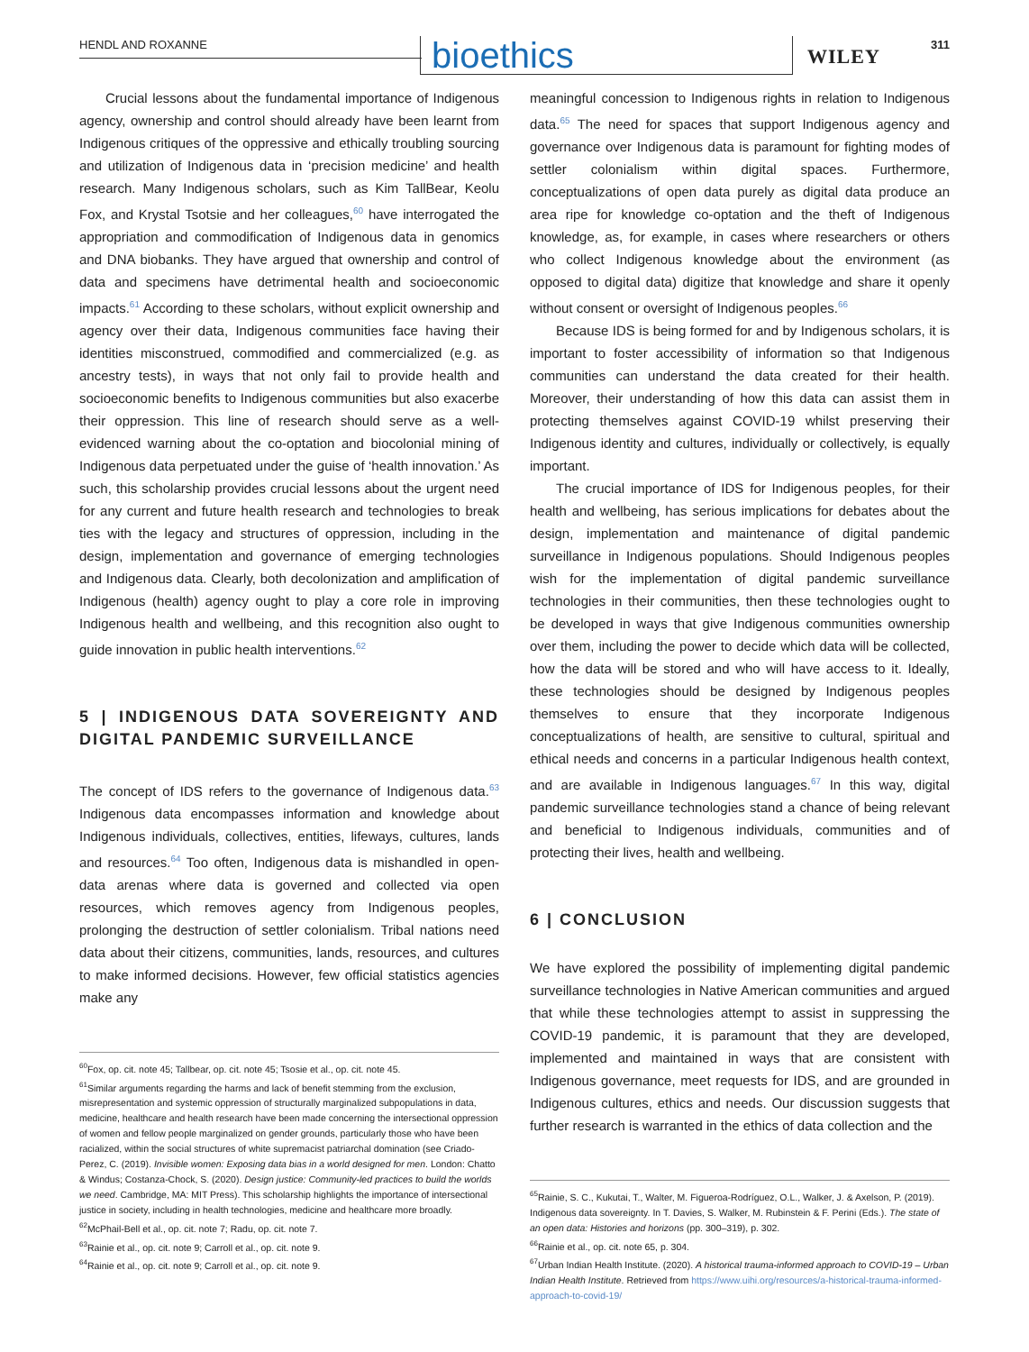HENDL AND ROXANNE bioethics WILEY
311
Crucial lessons about the fundamental importance of Indigenous agency, ownership and control should already have been learnt from Indigenous critiques of the oppressive and ethically troubling sourcing and utilization of Indigenous data in ‘precision medicine’ and health research. Many Indigenous scholars, such as Kim TallBear, Keolu Fox, and Krystal Tsotsie and her colleagues,<sup>60</sup> have interrogated the appropriation and commodification of Indigenous data in genomics and DNA biobanks. They have argued that ownership and control of data and specimens have detrimental health and socioeconomic impacts.<sup>61</sup> According to these scholars, without explicit ownership and agency over their data, Indigenous communities face having their identities misconstrued, commodified and commercialized (e.g. as ancestry tests), in ways that not only fail to provide health and socioeconomic benefits to Indigenous communities but also exacerbe their oppression. This line of research should serve as a well-evidenced warning about the co-optation and biocolonial mining of Indigenous data perpetuated under the guise of ‘health innovation.’ As such, this scholarship provides crucial lessons about the urgent need for any current and future health research and technologies to break ties with the legacy and structures of oppression, including in the design, implementation and governance of emerging technologies and Indigenous data. Clearly, both decolonization and amplification of Indigenous (health) agency ought to play a core role in improving Indigenous health and wellbeing, and this recognition also ought to guide innovation in public health interventions.<sup>62</sup>
5 | INDIGENOUS DATA SOVEREIGNTY AND DIGITAL PANDEMIC SURVEILLANCE
The concept of IDS refers to the governance of Indigenous data.<sup>63</sup> Indigenous data encompasses information and knowledge about Indigenous individuals, collectives, entities, lifeways, cultures, lands and resources.<sup>64</sup> Too often, Indigenous data is mishandled in open-data arenas where data is governed and collected via open resources, which removes agency from Indigenous peoples, prolonging the destruction of settler colonialism. Tribal nations need data about their citizens, communities, lands, resources, and cultures to make informed decisions. However, few official statistics agencies make any
<sup>60</sup> Fox, op. cit. note 45; Tallbear, op. cit. note 45; Tsosie et al., op. cit. note 45.
<sup>61</sup> Similar arguments regarding the harms and lack of benefit stemming from the exclusion, misrepresentation and systemic oppression of structurally marginalized subpopulations in data, medicine, healthcare and health research have been made concerning the intersectional oppression of women and fellow people marginalized on gender grounds, particularly those who have been racialized, within the social structures of white supremacist patriarchal domination (see Criado-Perez, C. (2019). Invisible women: Exposing data bias in a world designed for men. London: Chatto & Windus; Costanza-Chock, S. (2020). Design justice: Community-led practices to build the worlds we need. Cambridge, MA: MIT Press). This scholarship highlights the importance of intersectional justice in society, including in health technologies, medicine and healthcare more broadly.
<sup>62</sup> McPhail-Bell et al., op. cit. note 7; Radu, op. cit. note 7.
<sup>63</sup> Rainie et al., op. cit. note 9; Carroll et al., op. cit. note 9.
<sup>64</sup> Rainie et al., op. cit. note 9; Carroll et al., op. cit. note 9.
meaningful concession to Indigenous rights in relation to Indigenous data.<sup>65</sup> The need for spaces that support Indigenous agency and governance over Indigenous data is paramount for fighting modes of settler colonialism within digital spaces. Furthermore, conceptualizations of open data purely as digital data produce an area ripe for knowledge co-optation and the theft of Indigenous knowledge, as, for example, in cases where researchers or others who collect Indigenous knowledge about the environment (as opposed to digital data) digitize that knowledge and share it openly without consent or oversight of Indigenous peoples.<sup>66</sup>
Because IDS is being formed for and by Indigenous scholars, it is important to foster accessibility of information so that Indigenous communities can understand the data created for their health. Moreover, their understanding of how this data can assist them in protecting themselves against COVID-19 whilst preserving their Indigenous identity and cultures, individually or collectively, is equally important.
The crucial importance of IDS for Indigenous peoples, for their health and wellbeing, has serious implications for debates about the design, implementation and maintenance of digital pandemic surveillance in Indigenous populations. Should Indigenous peoples wish for the implementation of digital pandemic surveillance technologies in their communities, then these technologies ought to be developed in ways that give Indigenous communities ownership over them, including the power to decide which data will be collected, how the data will be stored and who will have access to it. Ideally, these technologies should be designed by Indigenous peoples themselves to ensure that they incorporate Indigenous conceptualizations of health, are sensitive to cultural, spiritual and ethical needs and concerns in a particular Indigenous health context, and are available in Indigenous languages.<sup>67</sup> In this way, digital pandemic surveillance technologies stand a chance of being relevant and beneficial to Indigenous individuals, communities and of protecting their lives, health and wellbeing.
6 | CONCLUSION
We have explored the possibility of implementing digital pandemic surveillance technologies in Native American communities and argued that while these technologies attempt to assist in suppressing the COVID-19 pandemic, it is paramount that they are developed, implemented and maintained in ways that are consistent with Indigenous governance, meet requests for IDS, and are grounded in Indigenous cultures, ethics and needs. Our discussion suggests that further research is warranted in the ethics of data collection and the
<sup>65</sup> Rainie, S. C., Kukutai, T., Walter, M. Figueroa-Rodríguez, O.L., Walker, J. & Axelson, P. (2019). Indigenous data sovereignty. In T. Davies, S. Walker, M. Rubinstein & F. Perini (Eds.). The state of an open data: Histories and horizons (pp. 300–319), p. 302.
<sup>66</sup> Rainie et al., op. cit. note 65, p. 304.
<sup>67</sup> Urban Indian Health Institute. (2020). A historical trauma-informed approach to COVID-19 – Urban Indian Health Institute. Retrieved from https://www.uihi.org/resources/a-historical-trauma-informed-approach-to-covid-19/